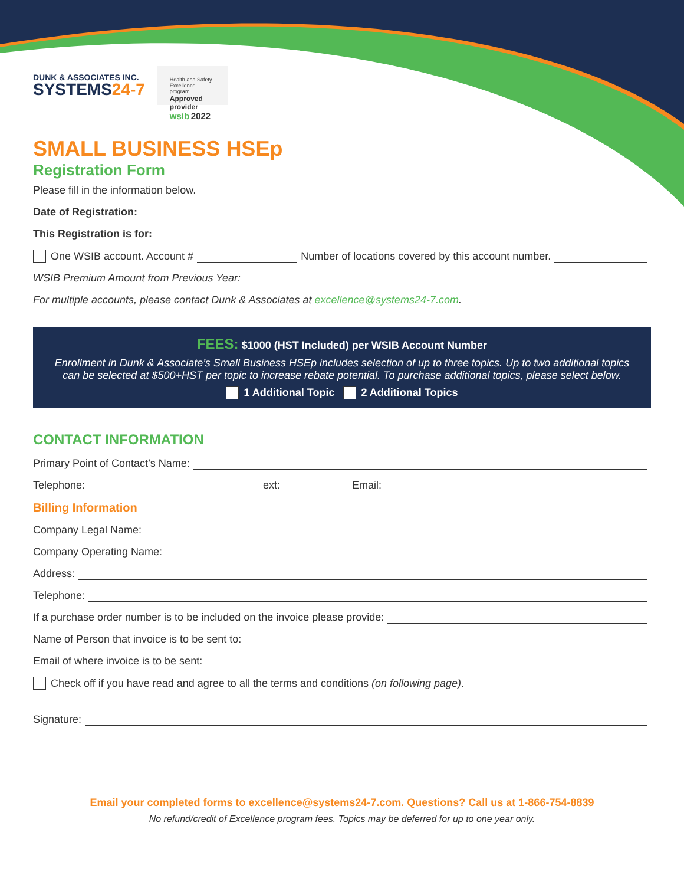DUNK & ASSOCIATES INC.
SYSTEMS24-7
Health and Safety
Excellence program
Approved provider
wsib 2022
SMALL BUSINESS HSEp
Registration Form
Please fill in the information below.
Date of Registration:
This Registration is for:
One WSIB account. Account # Number of locations covered by this account number.
WSIB Premium Amount from Previous Year:
For multiple accounts, please contact Dunk & Associates at excellence@systems24-7.com.
FEES: $1000 (HST Included) per WSIB Account Number
Enrollment in Dunk & Associate’s Small Business HSEp includes selection of up to three topics. Up to two additional topics can be selected at $500+HST per topic to increase rebate potential. To purchase additional topics, please select below.
1 Additional Topic 2 Additional Topics
CONTACT INFORMATION
Primary Point of Contact’s Name:
Telephone: ext: Email:
Billing Information
Company Legal Name:
Company Operating Name:
Address:
Telephone:
If a purchase order number is to be included on the invoice please provide:
Name of Person that invoice is to be sent to:
Email of where invoice is to be sent:
Check off if you have read and agree to all the terms and conditions (on following page).
Signature:
Email your completed forms to excellence@systems24-7.com. Questions? Call us at 1-866-754-8839
No refund/credit of Excellence program fees. Topics may be deferred for up to one year only.